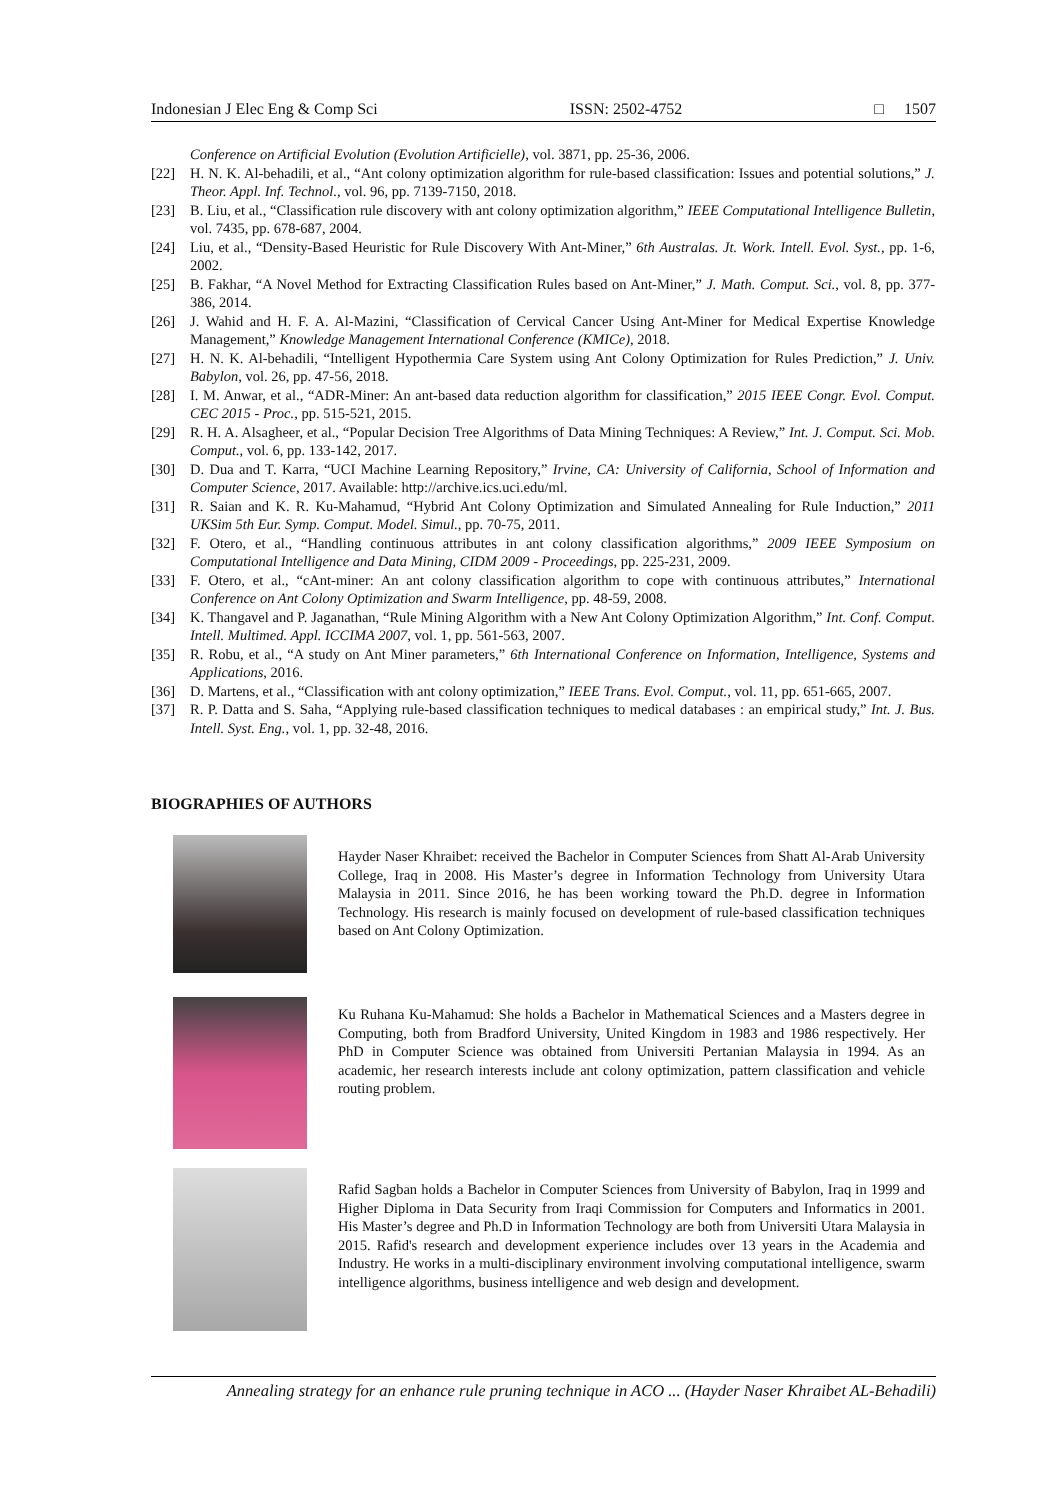Indonesian J Elec Eng & Comp Sci ISSN: 2502-4752 □ 1507
Conference on Artificial Evolution (Evolution Artificielle), vol. 3871, pp. 25-36, 2006.
[22] H. N. K. Al-behadili, et al., “Ant colony optimization algorithm for rule-based classification: Issues and potential solutions,” J. Theor. Appl. Inf. Technol., vol. 96, pp. 7139-7150, 2018.
[23] B. Liu, et al., “Classification rule discovery with ant colony optimization algorithm,” IEEE Computational Intelligence Bulletin, vol. 7435, pp. 678-687, 2004.
[24] Liu, et al., “Density-Based Heuristic for Rule Discovery With Ant-Miner,” 6th Australas. Jt. Work. Intell. Evol. Syst., pp. 1-6, 2002.
[25] B. Fakhar, “A Novel Method for Extracting Classification Rules based on Ant-Miner,” J. Math. Comput. Sci., vol. 8, pp. 377-386, 2014.
[26] J. Wahid and H. F. A. Al-Mazini, “Classification of Cervical Cancer Using Ant-Miner for Medical Expertise Knowledge Management,” Knowledge Management International Conference (KMICe), 2018.
[27] H. N. K. Al-behadili, “Intelligent Hypothermia Care System using Ant Colony Optimization for Rules Prediction,” J. Univ. Babylon, vol. 26, pp. 47-56, 2018.
[28] I. M. Anwar, et al., “ADR-Miner: An ant-based data reduction algorithm for classification,” 2015 IEEE Congr. Evol. Comput. CEC 2015 - Proc., pp. 515-521, 2015.
[29] R. H. A. Alsagheer, et al., “Popular Decision Tree Algorithms of Data Mining Techniques: A Review,” Int. J. Comput. Sci. Mob. Comput., vol. 6, pp. 133-142, 2017.
[30] D. Dua and T. Karra, “UCI Machine Learning Repository,” Irvine, CA: University of California, School of Information and Computer Science, 2017. Available: http://archive.ics.uci.edu/ml.
[31] R. Saian and K. R. Ku-Mahamud, “Hybrid Ant Colony Optimization and Simulated Annealing for Rule Induction,” 2011 UKSim 5th Eur. Symp. Comput. Model. Simul., pp. 70-75, 2011.
[32] F. Otero, et al., “Handling continuous attributes in ant colony classification algorithms,” 2009 IEEE Symposium on Computational Intelligence and Data Mining, CIDM 2009 - Proceedings, pp. 225-231, 2009.
[33] F. Otero, et al., “cAnt-miner: An ant colony classification algorithm to cope with continuous attributes,” International Conference on Ant Colony Optimization and Swarm Intelligence, pp. 48-59, 2008.
[34] K. Thangavel and P. Jaganathan, “Rule Mining Algorithm with a New Ant Colony Optimization Algorithm,” Int. Conf. Comput. Intell. Multimed. Appl. ICCIMA 2007, vol. 1, pp. 561-563, 2007.
[35] R. Robu, et al., “A study on Ant Miner parameters,” 6th International Conference on Information, Intelligence, Systems and Applications, 2016.
[36] D. Martens, et al., “Classification with ant colony optimization,” IEEE Trans. Evol. Comput., vol. 11, pp. 651-665, 2007.
[37] R. P. Datta and S. Saha, “Applying rule-based classification techniques to medical databases : an empirical study,” Int. J. Bus. Intell. Syst. Eng., vol. 1, pp. 32-48, 2016.
BIOGRAPHIES OF AUTHORS
Hayder Naser Khraibet: received the Bachelor in Computer Sciences from Shatt Al-Arab University College, Iraq in 2008. His Master’s degree in Information Technology from University Utara Malaysia in 2011. Since 2016, he has been working toward the Ph.D. degree in Information Technology. His research is mainly focused on development of rule-based classification techniques based on Ant Colony Optimization.
Ku Ruhana Ku-Mahamud: She holds a Bachelor in Mathematical Sciences and a Masters degree in Computing, both from Bradford University, United Kingdom in 1983 and 1986 respectively. Her PhD in Computer Science was obtained from Universiti Pertanian Malaysia in 1994. As an academic, her research interests include ant colony optimization, pattern classification and vehicle routing problem.
Rafid Sagban holds a Bachelor in Computer Sciences from University of Babylon, Iraq in 1999 and Higher Diploma in Data Security from Iraqi Commission for Computers and Informatics in 2001. His Master’s degree and Ph.D in Information Technology are both from Universiti Utara Malaysia in 2015. Rafid's research and development experience includes over 13 years in the Academia and Industry. He works in a multi-disciplinary environment involving computational intelligence, swarm intelligence algorithms, business intelligence and web design and development.
Annealing strategy for an enhance rule pruning technique in ACO ... (Hayder Naser Khraibet AL-Behadili)